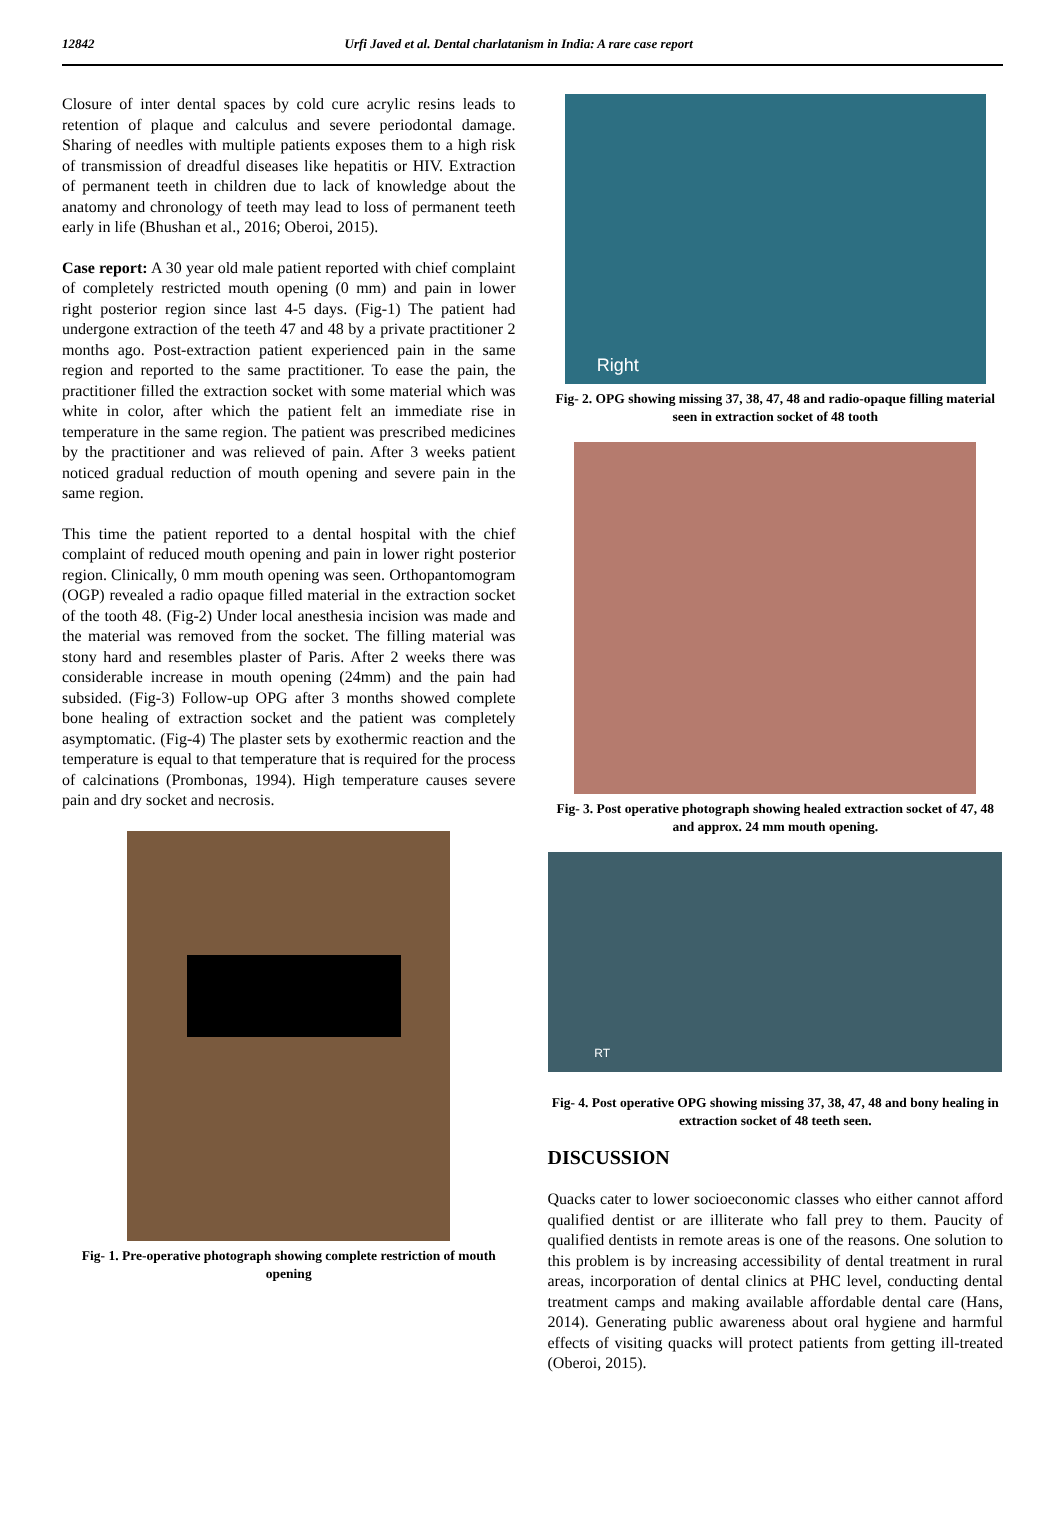12842 Urfi Javed et al. Dental charlatanism in India: A rare case report
Closure of inter dental spaces by cold cure acrylic resins leads to retention of plaque and calculus and severe periodontal damage. Sharing of needles with multiple patients exposes them to a high risk of transmission of dreadful diseases like hepatitis or HIV. Extraction of permanent teeth in children due to lack of knowledge about the anatomy and chronology of teeth may lead to loss of permanent teeth early in life (Bhushan et al., 2016; Oberoi, 2015).
Case report: A 30 year old male patient reported with chief complaint of completely restricted mouth opening (0 mm) and pain in lower right posterior region since last 4-5 days. (Fig-1) The patient had undergone extraction of the teeth 47 and 48 by a private practitioner 2 months ago. Post-extraction patient experienced pain in the same region and reported to the same practitioner. To ease the pain, the practitioner filled the extraction socket with some material which was white in color, after which the patient felt an immediate rise in temperature in the same region. The patient was prescribed medicines by the practitioner and was relieved of pain. After 3 weeks patient noticed gradual reduction of mouth opening and severe pain in the same region.
This time the patient reported to a dental hospital with the chief complaint of reduced mouth opening and pain in lower right posterior region. Clinically, 0 mm mouth opening was seen. Orthopantomogram (OGP) revealed a radio opaque filled material in the extraction socket of the tooth 48. (Fig-2) Under local anesthesia incision was made and the material was removed from the socket. The filling material was stony hard and resembles plaster of Paris. After 2 weeks there was considerable increase in mouth opening (24mm) and the pain had subsided. (Fig-3) Follow-up OPG after 3 months showed complete bone healing of extraction socket and the patient was completely asymptomatic. (Fig-4) The plaster sets by exothermic reaction and the temperature is equal to that temperature that is required for the process of calcinations (Prombonas, 1994). High temperature causes severe pain and dry socket and necrosis.
Fig- 1. Pre-operative photograph showing complete restriction of mouth opening
Right
Fig- 2. OPG showing missing 37, 38, 47, 48 and radio-opaque filling material seen in extraction socket of 48 tooth
Fig- 3. Post operative photograph showing healed extraction socket of 47, 48 and approx. 24 mm mouth opening.
RT
Fig- 4. Post operative OPG showing missing 37, 38, 47, 48 and bony healing in extraction socket of 48 teeth seen.
DISCUSSION
Quacks cater to lower socioeconomic classes who either cannot afford qualified dentist or are illiterate who fall prey to them. Paucity of qualified dentists in remote areas is one of the reasons. One solution to this problem is by increasing accessibility of dental treatment in rural areas, incorporation of dental clinics at PHC level, conducting dental treatment camps and making available affordable dental care (Hans, 2014). Generating public awareness about oral hygiene and harmful effects of visiting quacks will protect patients from getting ill-treated (Oberoi, 2015).